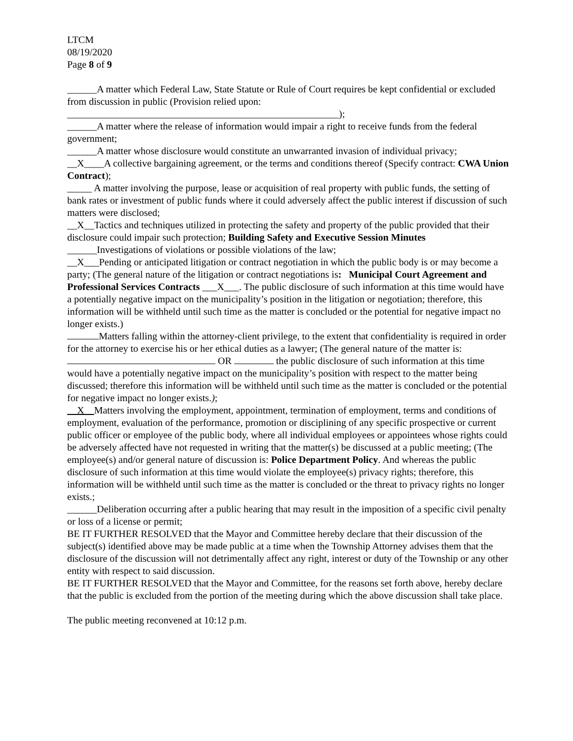LTCM
08/19/2020
Page 8 of 9
______A matter which Federal Law, State Statute or Rule of Court requires be kept confidential or excluded from discussion in public (Provision relied upon:
_______________________________________________________);
______A matter where the release of information would impair a right to receive funds from the federal government;
______A matter whose disclosure would constitute an unwarranted invasion of individual privacy;
__X____A collective bargaining agreement, or the terms and conditions thereof (Specify contract: CWA Union Contract);
_____ A matter involving the purpose, lease or acquisition of real property with public funds, the setting of bank rates or investment of public funds where it could adversely affect the public interest if discussion of such matters were disclosed;
__X__Tactics and techniques utilized in protecting the safety and property of the public provided that their disclosure could impair such protection; Building Safety and Executive Session Minutes
______Investigations of violations or possible violations of the law;
__X___Pending or anticipated litigation or contract negotiation in which the public body is or may become a party; (The general nature of the litigation or contract negotiations is: Municipal Court Agreement and Professional Services Contracts ___X___. The public disclosure of such information at this time would have a potentially negative impact on the municipality’s position in the litigation or negotiation; therefore, this information will be withheld until such time as the matter is concluded or the potential for negative impact no longer exists.)
Matters falling within the attorney-client privilege, to the extent that confidentiality is required in order for the attorney to exercise his or her ethical duties as a lawyer; (The general nature of the matter is: OR the public disclosure of such information at this time would have a potentially negative impact on the municipality’s position with respect to the matter being discussed; therefore this information will be withheld until such time as the matter is concluded or the potential for negative impact no longer exists.);
X Matters involving the employment, appointment, termination of employment, terms and conditions of employment, evaluation of the performance, promotion or disciplining of any specific prospective or current public officer or employee of the public body, where all individual employees or appointees whose rights could be adversely affected have not requested in writing that the matter(s) be discussed at a public meeting; (The employee(s) and/or general nature of discussion is: Police Department Policy. And whereas the public disclosure of such information at this time would violate the employee(s) privacy rights; therefore, this information will be withheld until such time as the matter is concluded or the threat to privacy rights no longer exists.;
______Deliberation occurring after a public hearing that may result in the imposition of a specific civil penalty or loss of a license or permit;
BE IT FURTHER RESOLVED that the Mayor and Committee hereby declare that their discussion of the subject(s) identified above may be made public at a time when the Township Attorney advises them that the disclosure of the discussion will not detrimentally affect any right, interest or duty of the Township or any other entity with respect to said discussion.
BE IT FURTHER RESOLVED that the Mayor and Committee, for the reasons set forth above, hereby declare that the public is excluded from the portion of the meeting during which the above discussion shall take place.
The public meeting reconvened at 10:12 p.m.